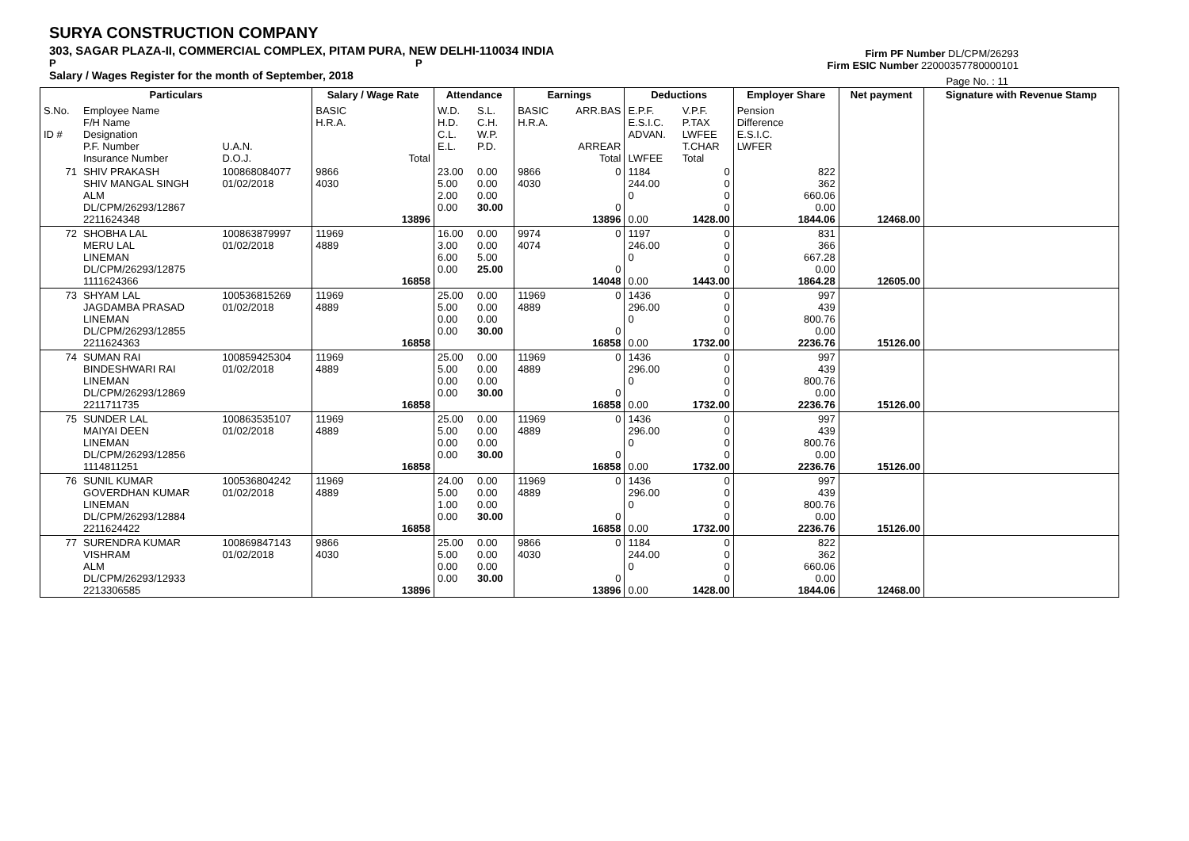SURYA CONSTRUCTION COMPANY
303, SAGAR PLAZA-II, COMMERCIAL COMPLEX, PITAM PURA, NEW DELHI-110034 INDIA
P P
Salary / Wages Register for the month of September, 2018
Firm PF Number DL/CPM/26293
Firm ESIC Number 22000357780000101
Page No. : 11
| Particulars | | | Salary / Wage Rate | | Attendance | | Earnings | | Deductions | | Employer Share | Net payment | Signature with Revenue Stamp |
| --- | --- | --- | --- | --- | --- | --- | --- | --- | --- | --- | --- | --- | --- |
| S.No. ID # | Employee Name F/H Name Designation P.F. Number Insurance Number | U.A.N. D.O.J. | BASIC H.R.A. | Total | W.D. H.D. C.L. E.L. | S.L. C.H. W.P. P.D. | BASIC H.R.A. | ARR.BAS ARREAR Total | E.P.F. E.S.I.C. ADVAN. LWFEE | V.P.F. P.TAX LWFEE T.CHAR Total | Pension Difference E.S.I.C. LWFER | | |
| 71 | SHIV PRAKASH SHIV MANGAL SINGH ALM DL/CPM/26293/12867 2211624348 | 100868084077 01/02/2018 | 9866 4030 | 13896 | 23.00 5.00 2.00 0.00 | 0.00 0.00 0.00 30.00 | 9866 4030 | 0 0 13896 | 1184 244.00 0 0.00 | 0 0 0 0 1428.00 | 822 362 660.06 0.00 1844.06 | 12468.00 | |
| 72 | SHOBHA LAL MERU LAL LINEMAN DL/CPM/26293/12875 1111624366 | 100863879997 01/02/2018 | 11969 4889 | 16858 | 16.00 3.00 6.00 0.00 | 0.00 0.00 5.00 25.00 | 9974 4074 | 0 0 14048 | 1197 246.00 0 0.00 | 0 0 0 0 1443.00 | 831 366 667.28 0.00 1864.28 | 12605.00 | |
| 73 | SHYAM LAL JAGDAMBA PRASAD LINEMAN DL/CPM/26293/12855 2211624363 | 100536815269 01/02/2018 | 11969 4889 | 16858 | 25.00 5.00 0.00 0.00 | 0.00 0.00 0.00 30.00 | 11969 4889 | 0 0 16858 | 1436 296.00 0 0.00 | 0 0 0 0 1732.00 | 997 439 800.76 0.00 2236.76 | 15126.00 | |
| 74 | SUMAN RAI BINDESHWARI RAI LINEMAN DL/CPM/26293/12869 2211711735 | 100859425304 01/02/2018 | 11969 4889 | 16858 | 25.00 5.00 0.00 0.00 | 0.00 0.00 0.00 30.00 | 11969 4889 | 0 0 16858 | 1436 296.00 0 0.00 | 0 0 0 0 1732.00 | 997 439 800.76 0.00 2236.76 | 15126.00 | |
| 75 | SUNDER LAL MAIYAI DEEN LINEMAN DL/CPM/26293/12856 1114811251 | 100863535107 01/02/2018 | 11969 4889 | 16858 | 25.00 5.00 0.00 0.00 | 0.00 0.00 0.00 30.00 | 11969 4889 | 0 0 16858 | 1436 296.00 0 0.00 | 0 0 0 0 1732.00 | 997 439 800.76 0.00 2236.76 | 15126.00 | |
| 76 | SUNIL KUMAR GOVERDHAN KUMAR LINEMAN DL/CPM/26293/12884 2211624422 | 100536804242 01/02/2018 | 11969 4889 | 16858 | 24.00 5.00 1.00 0.00 | 0.00 0.00 0.00 30.00 | 11969 4889 | 0 0 16858 | 1436 296.00 0 0.00 | 0 0 0 0 1732.00 | 997 439 800.76 0.00 2236.76 | 15126.00 | |
| 77 | SURENDRA KUMAR VISHRAM ALM DL/CPM/26293/12933 2213306585 | 100869847143 01/02/2018 | 9866 4030 | 13896 | 25.00 5.00 0.00 0.00 | 0.00 0.00 0.00 30.00 | 9866 4030 | 0 0 13896 | 1184 244.00 0 0.00 | 0 0 0 0 1428.00 | 822 362 660.06 0.00 1844.06 | 12468.00 | |